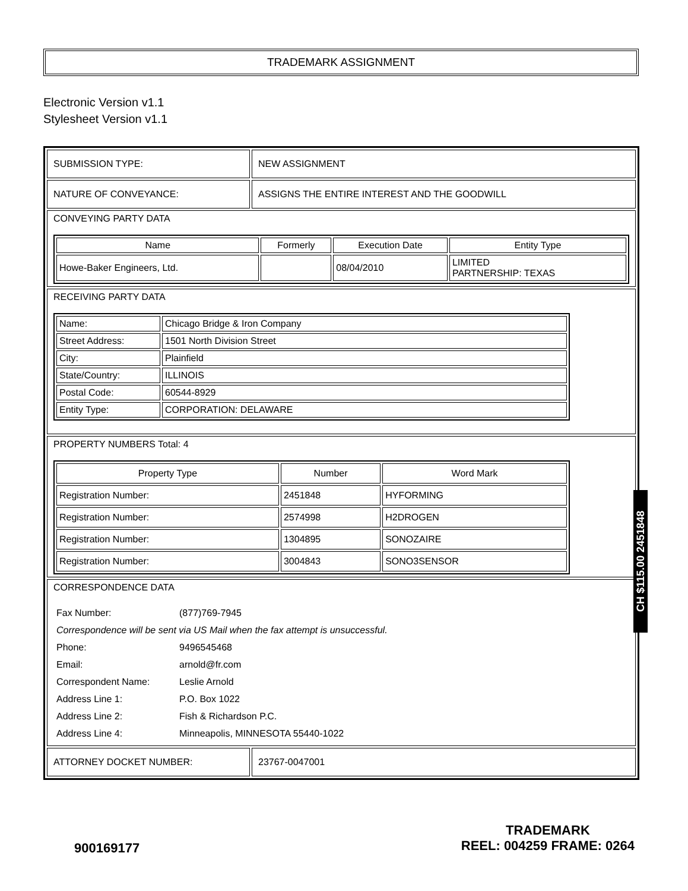TRADEMARK ASSIGNMENT
Electronic Version v1.1
Stylesheet Version v1.1
| SUBMISSION TYPE: | NEW ASSIGNMENT |
| NATURE OF CONVEYANCE: | ASSIGNS THE ENTIRE INTEREST AND THE GOODWILL |
| CONVEYING PARTY DATA / Name / Formerly / Execution Date / Entity Type / / --- / --- / --- / --- / / Howe-Baker Engineers, Ltd. / / 08/04/2010 / LIMITED PARTNERSHIP: TEXAS / | |
| RECEIVING PARTY DATA / Name: / Chicago Bridge & Iron Company / / Street Address: / 1501 North Division Street / / City: / Plainfield / / State/Country: / ILLINOIS / / Postal Code: / 60544-8929 / / Entity Type: / CORPORATION: DELAWARE / | |
| PROPERTY NUMBERS Total: 4 / Property Type / Number / Word Mark / / --- / --- / --- / / Registration Number: / 2451848 / HYFORMING / / Registration Number: / 2574998 / H2DROGEN / / Registration Number: / 1304895 / SONOZAIRE / / Registration Number: / 3004843 / SONO3SENSOR / | |
| CORRESPONDENCE DATA / Fax Number: / (877)769-7945 / / Correspondence will be sent via US Mail when the fax attempt is unsuccessful. / / / Phone: / 9496545468 / / Email: / arnold@fr.com / / Correspondent Name: / Leslie Arnold / / Address Line 1: / P.O. Box 1022 / / Address Line 2: / Fish & Richardson P.C. / / Address Line 4: / Minneapolis, MINNESOTA 55440-1022 / | |
| ATTORNEY DOCKET NUMBER: | 23767-0047001 |
CH $115.00 2451848
900169177 TRADEMARK
REEL: 004259 FRAME: 0264